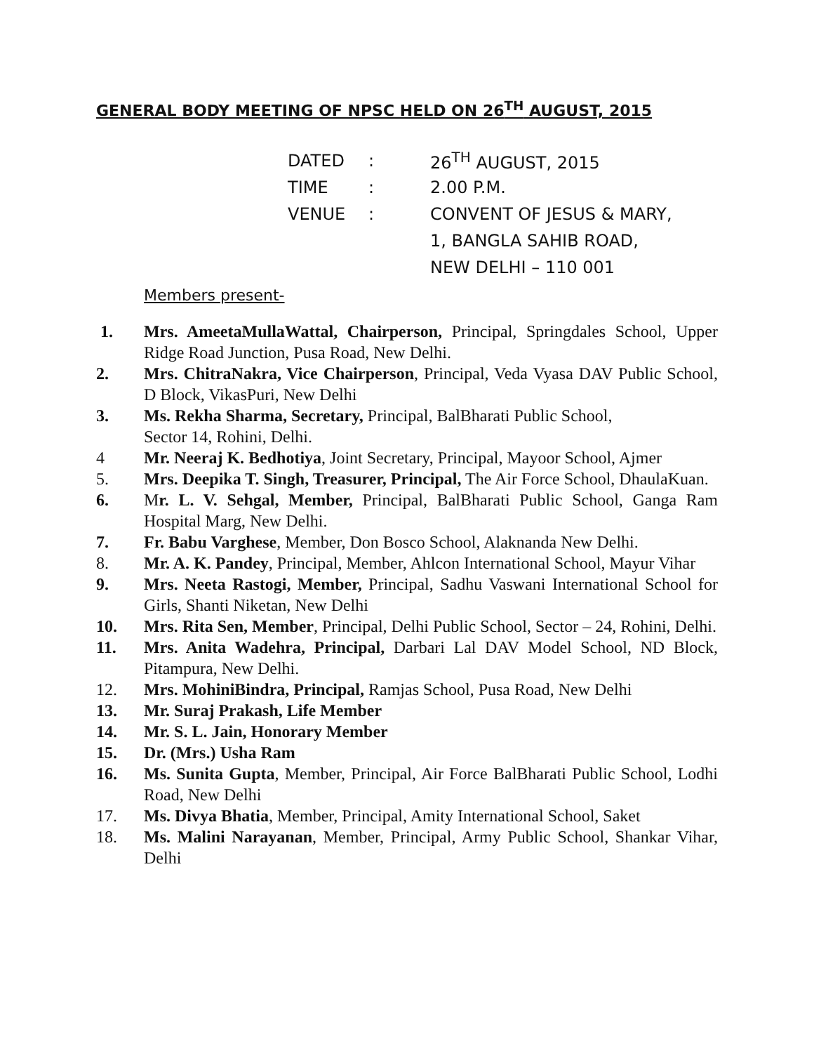GENERAL BODY MEETING OF NPSC HELD ON 26<sup>TH</sup> AUGUST, 2015
DATED: 26<sup>TH</sup> AUGUST, 2015
TIME: 2.00 P.M.
VENUE: CONVENT OF JESUS & MARY,
1, BANGLA SAHIB ROAD,
NEW DELHI – 110 001
Members present-
1. Mrs. AmeetaMullaWattal, Chairperson, Principal, Springdales School, Upper Ridge Road Junction, Pusa Road, New Delhi.
2. Mrs. ChitraNakra, Vice Chairperson, Principal, Veda Vyasa DAV Public School, D Block, VikasPuri, New Delhi
3. Ms. Rekha Sharma, Secretary, Principal, BalBharati Public School,
Sector 14, Rohini, Delhi.
4 Mr. Neeraj K. Bedhotiya, Joint Secretary, Principal, Mayoor School, Ajmer
5. Mrs. Deepika T. Singh, Treasurer, Principal, The Air Force School, DhaulaKuan.
6. Mr. L. V. Sehgal, Member, Principal, BalBharati Public School, Ganga Ram Hospital Marg, New Delhi.
7. Fr. Babu Varghese, Member, Don Bosco School, Alaknanda New Delhi.
8. Mr. A. K. Pandey, Principal, Member, Ahlcon International School, Mayur Vihar
9. Mrs. Neeta Rastogi, Member, Principal, Sadhu Vaswani International School for Girls, Shanti Niketan, New Delhi
10. Mrs. Rita Sen, Member, Principal, Delhi Public School, Sector – 24, Rohini, Delhi.
11. Mrs. Anita Wadehra, Principal, Darbari Lal DAV Model School, ND Block, Pitampura, New Delhi.
12. Mrs. MohiniBindra, Principal, Ramjas School, Pusa Road, New Delhi
13. Mr. Suraj Prakash, Life Member
14. Mr. S. L. Jain, Honorary Member
15. Dr. (Mrs.) Usha Ram
16. Ms. Sunita Gupta, Member, Principal, Air Force BalBharati Public School, Lodhi Road, New Delhi
17. Ms. Divya Bhatia, Member, Principal, Amity International School, Saket
18. Ms. Malini Narayanan, Member, Principal, Army Public School, Shankar Vihar, Delhi